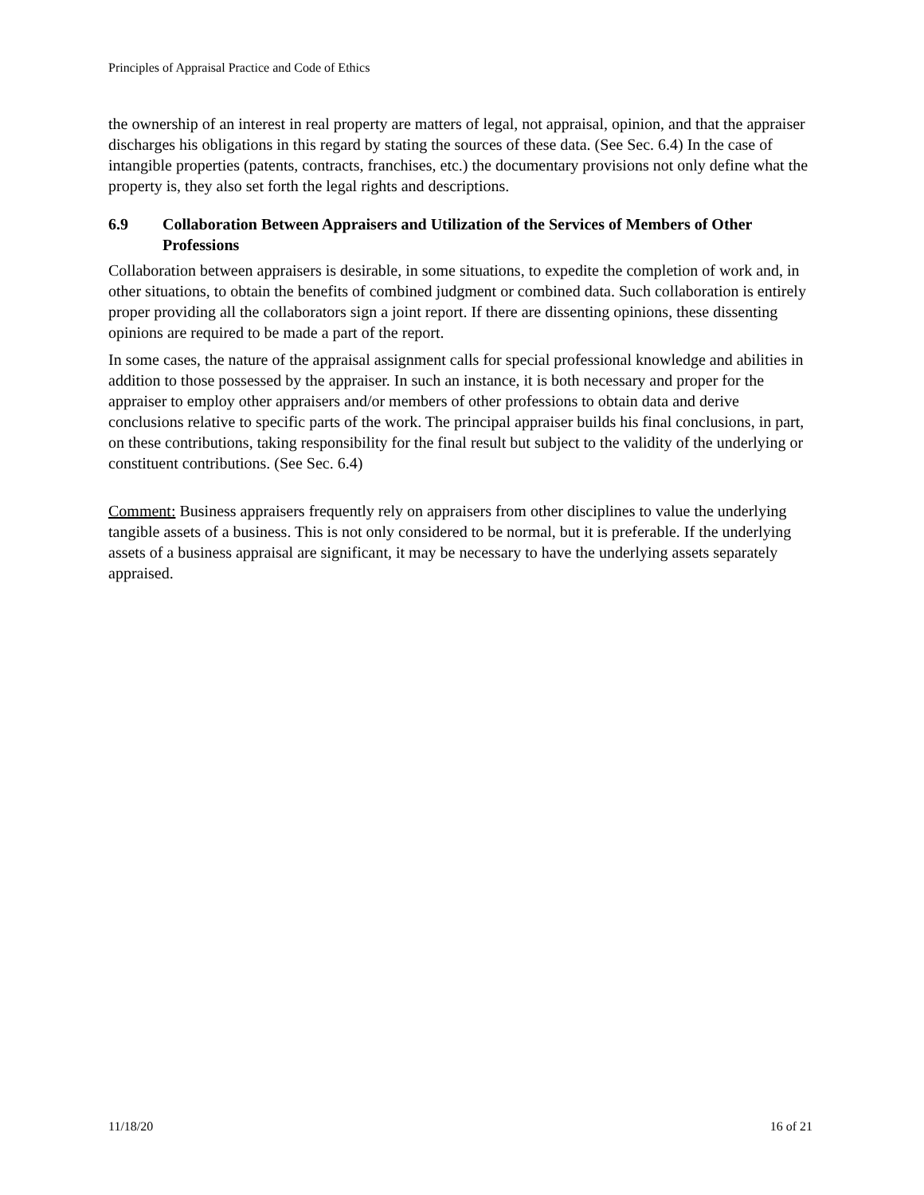Principles of Appraisal Practice and Code of Ethics
the ownership of an interest in real property are matters of legal, not appraisal, opinion, and that the appraiser discharges his obligations in this regard by stating the sources of these data. (See Sec. 6.4) In the case of intangible properties (patents, contracts, franchises, etc.) the documentary provisions not only define what the property is, they also set forth the legal rights and descriptions.
6.9 Collaboration Between Appraisers and Utilization of the Services of Members of Other Professions
Collaboration between appraisers is desirable, in some situations, to expedite the completion of work and, in other situations, to obtain the benefits of combined judgment or combined data. Such collaboration is entirely proper providing all the collaborators sign a joint report. If there are dissenting opinions, these dissenting opinions are required to be made a part of the report.
In some cases, the nature of the appraisal assignment calls for special professional knowledge and abilities in addition to those possessed by the appraiser. In such an instance, it is both necessary and proper for the appraiser to employ other appraisers and/or members of other professions to obtain data and derive conclusions relative to specific parts of the work. The principal appraiser builds his final conclusions, in part, on these contributions, taking responsibility for the final result but subject to the validity of the underlying or constituent contributions. (See Sec. 6.4)
Comment: Business appraisers frequently rely on appraisers from other disciplines to value the underlying tangible assets of a business. This is not only considered to be normal, but it is preferable. If the underlying assets of a business appraisal are significant, it may be necessary to have the underlying assets separately appraised.
11/18/20 16 of 21